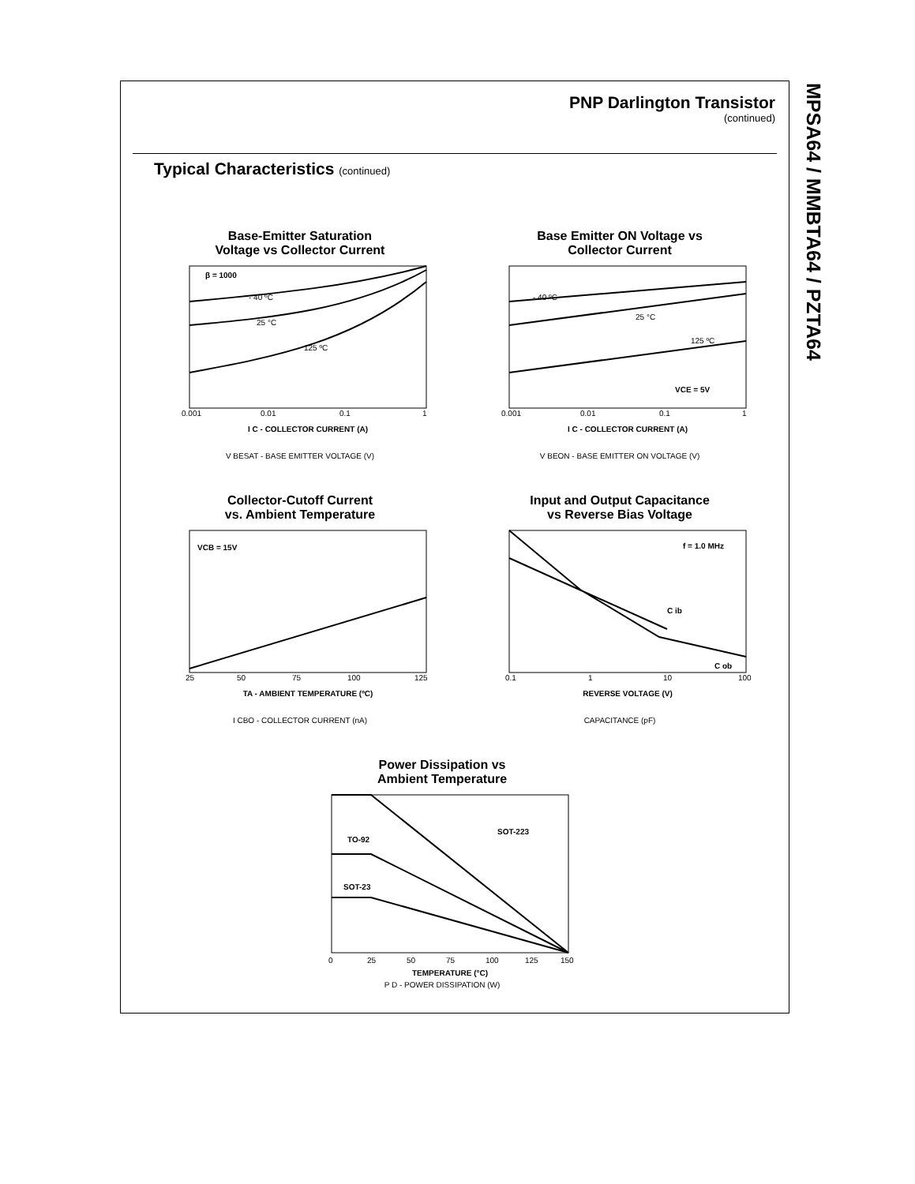MPSA64 / MMBTA64 / PZTA64
PNP Darlington Transistor
(continued)
Typical Characteristics (continued)
Base-Emitter Saturation
Voltage vs Collector Current
β = 1000
- 40 ºC
25 °C
125 ºC
0.001
0.01
0.1
1
I C - COLLECTOR CURRENT (A)
V BESAT - BASE EMITTER VOLTAGE (V)
Base Emitter ON Voltage vs
Collector Current
- 40 ºC
25 °C
125 ºC
VCE = 5V
0.001
0.01
0.1
1
I C - COLLECTOR CURRENT (A)
V BEON - BASE EMITTER ON VOLTAGE (V)
Collector-Cutoff Current
vs. Ambient Temperature
VCB = 15V
25
50
75
100
125
TA - AMBIENT TEMPERATURE (ºC)
I CBO - COLLECTOR CURRENT (nA)
Input and Output Capacitance
vs Reverse Bias Voltage
f = 1.0 MHz
C ib
C ob
0.1
1
10
100
REVERSE VOLTAGE (V)
CAPACITANCE (pF)
Power Dissipation vs
Ambient Temperature
SOT-223
TO-92
SOT-23
0
25
50
75
100
125
150
TEMPERATURE (°C)
P D - POWER DISSIPATION (W)